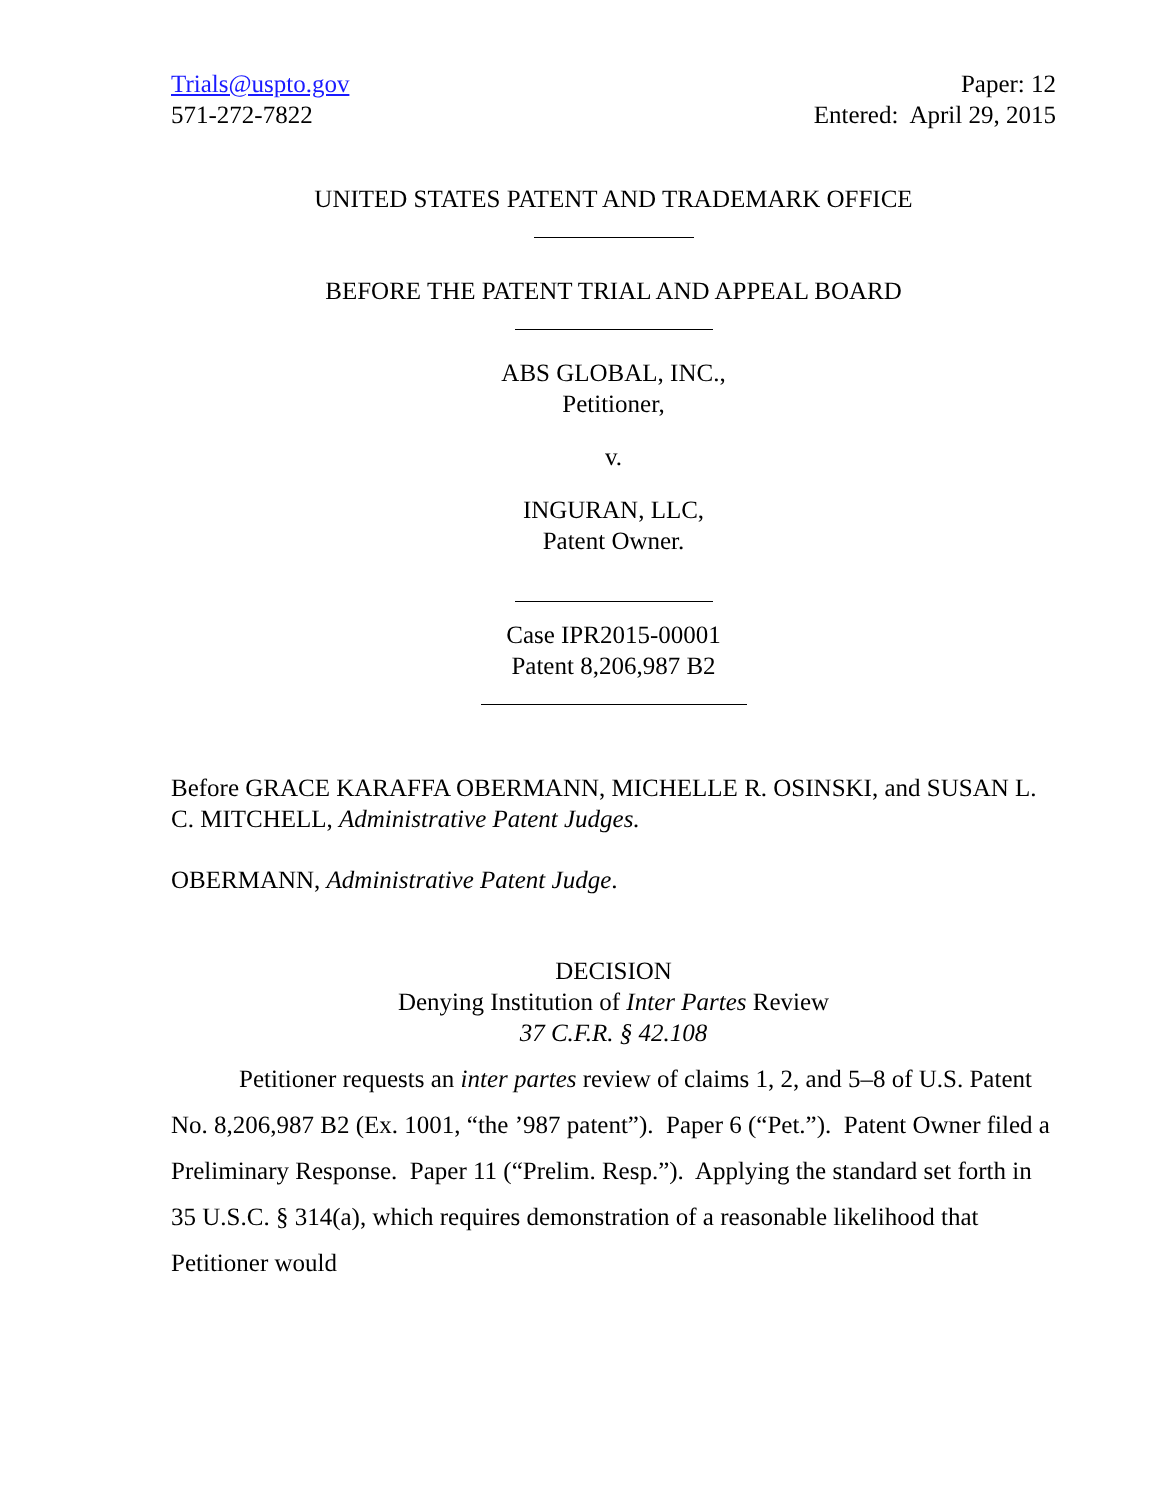Trials@uspto.gov
571-272-7822
Paper: 12
Entered: April 29, 2015
UNITED STATES PATENT AND TRADEMARK OFFICE
BEFORE THE PATENT TRIAL AND APPEAL BOARD
ABS GLOBAL, INC.,
Petitioner,
v.
INGURAN, LLC,
Patent Owner.
Case IPR2015-00001
Patent 8,206,987 B2
Before GRACE KARAFFA OBERMANN, MICHELLE R. OSINSKI, and SUSAN L. C. MITCHELL, Administrative Patent Judges.
OBERMANN, Administrative Patent Judge.
DECISION
Denying Institution of Inter Partes Review
37 C.F.R. § 42.108
Petitioner requests an inter partes review of claims 1, 2, and 5–8 of U.S. Patent No. 8,206,987 B2 (Ex. 1001, “the ’987 patent”). Paper 6 (“Pet.”). Patent Owner filed a Preliminary Response. Paper 11 (“Prelim. Resp.”). Applying the standard set forth in 35 U.S.C. § 314(a), which requires demonstration of a reasonable likelihood that Petitioner would